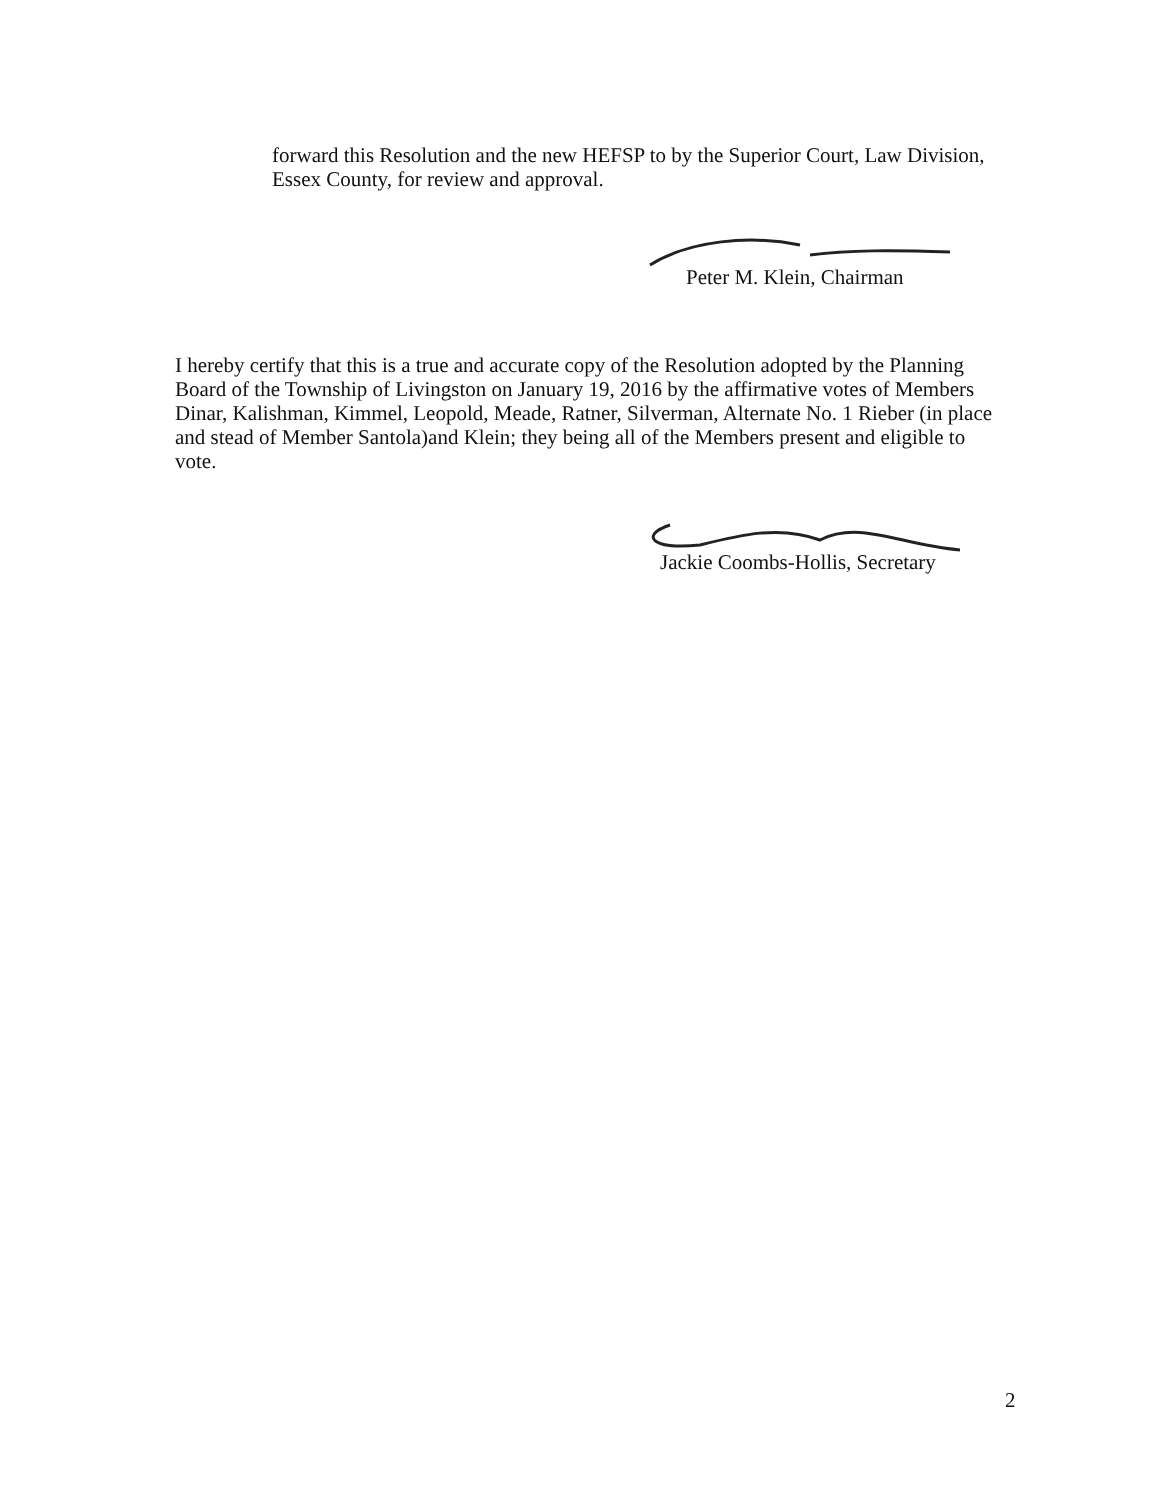forward this Resolution and the new HEFSP to by the Superior Court, Law Division, Essex County, for review and approval.
Peter M. Klein, Chairman
I hereby certify that this is a true and accurate copy of the Resolution adopted by the Planning Board of the Township of Livingston on January 19, 2016 by the affirmative votes of Members Dinar, Kalishman, Kimmel, Leopold, Meade, Ratner, Silverman, Alternate No. 1 Rieber (in place and stead of Member Santola)and Klein; they being all of the Members present and eligible to vote.
Jackie Coombs-Hollis, Secretary
2